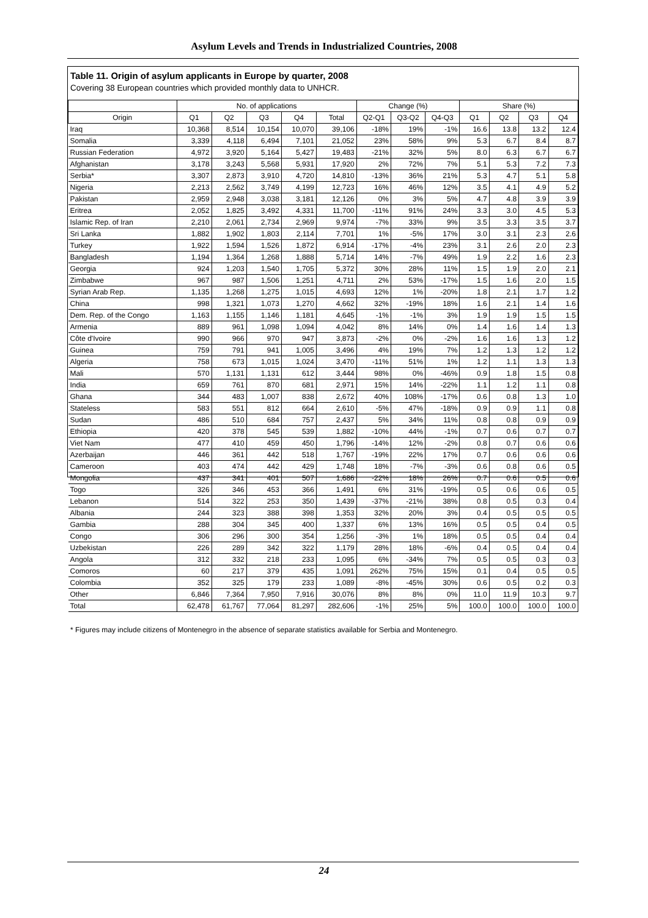Asylum Levels and Trends in Industrialized Countries, 2008
Table 11. Origin of asylum applicants in Europe by quarter, 2008
Covering 38 European countries which provided monthly data to UNHCR.
| | No. of applications | | | | | Change (%) | | | Share (%) | | | |
| --- | --- | --- | --- | --- | --- | --- | --- | --- | --- | --- | --- | --- |
| Origin | Q1 | Q2 | Q3 | Q4 | Total | Q2-Q1 | Q3-Q2 | Q4-Q3 | Q1 | Q2 | Q3 | Q4 |
| Iraq | 10,368 | 8,514 | 10,154 | 10,070 | 39,106 | -18% | 19% | -1% | 16.6 | 13.8 | 13.2 | 12.4 |
| Somalia | 3,339 | 4,118 | 6,494 | 7,101 | 21,052 | 23% | 58% | 9% | 5.3 | 6.7 | 8.4 | 8.7 |
| Russian Federation | 4,972 | 3,920 | 5,164 | 5,427 | 19,483 | -21% | 32% | 5% | 8.0 | 6.3 | 6.7 | 6.7 |
| Afghanistan | 3,178 | 3,243 | 5,568 | 5,931 | 17,920 | 2% | 72% | 7% | 5.1 | 5.3 | 7.2 | 7.3 |
| Serbia* | 3,307 | 2,873 | 3,910 | 4,720 | 14,810 | -13% | 36% | 21% | 5.3 | 4.7 | 5.1 | 5.8 |
| Nigeria | 2,213 | 2,562 | 3,749 | 4,199 | 12,723 | 16% | 46% | 12% | 3.5 | 4.1 | 4.9 | 5.2 |
| Pakistan | 2,959 | 2,948 | 3,038 | 3,181 | 12,126 | 0% | 3% | 5% | 4.7 | 4.8 | 3.9 | 3.9 |
| Eritrea | 2,052 | 1,825 | 3,492 | 4,331 | 11,700 | -11% | 91% | 24% | 3.3 | 3.0 | 4.5 | 5.3 |
| Islamic Rep. of Iran | 2,210 | 2,061 | 2,734 | 2,969 | 9,974 | -7% | 33% | 9% | 3.5 | 3.3 | 3.5 | 3.7 |
| Sri Lanka | 1,882 | 1,902 | 1,803 | 2,114 | 7,701 | 1% | -5% | 17% | 3.0 | 3.1 | 2.3 | 2.6 |
| Turkey | 1,922 | 1,594 | 1,526 | 1,872 | 6,914 | -17% | -4% | 23% | 3.1 | 2.6 | 2.0 | 2.3 |
| Bangladesh | 1,194 | 1,364 | 1,268 | 1,888 | 5,714 | 14% | -7% | 49% | 1.9 | 2.2 | 1.6 | 2.3 |
| Georgia | 924 | 1,203 | 1,540 | 1,705 | 5,372 | 30% | 28% | 11% | 1.5 | 1.9 | 2.0 | 2.1 |
| Zimbabwe | 967 | 987 | 1,506 | 1,251 | 4,711 | 2% | 53% | -17% | 1.5 | 1.6 | 2.0 | 1.5 |
| Syrian Arab Rep. | 1,135 | 1,268 | 1,275 | 1,015 | 4,693 | 12% | 1% | -20% | 1.8 | 2.1 | 1.7 | 1.2 |
| China | 998 | 1,321 | 1,073 | 1,270 | 4,662 | 32% | -19% | 18% | 1.6 | 2.1 | 1.4 | 1.6 |
| Dem. Rep. of the Congo | 1,163 | 1,155 | 1,146 | 1,181 | 4,645 | -1% | -1% | 3% | 1.9 | 1.9 | 1.5 | 1.5 |
| Armenia | 889 | 961 | 1,098 | 1,094 | 4,042 | 8% | 14% | 0% | 1.4 | 1.6 | 1.4 | 1.3 |
| Côte d'Ivoire | 990 | 966 | 970 | 947 | 3,873 | -2% | 0% | -2% | 1.6 | 1.6 | 1.3 | 1.2 |
| Guinea | 759 | 791 | 941 | 1,005 | 3,496 | 4% | 19% | 7% | 1.2 | 1.3 | 1.2 | 1.2 |
| Algeria | 758 | 673 | 1,015 | 1,024 | 3,470 | -11% | 51% | 1% | 1.2 | 1.1 | 1.3 | 1.3 |
| Mali | 570 | 1,131 | 1,131 | 612 | 3,444 | 98% | 0% | -46% | 0.9 | 1.8 | 1.5 | 0.8 |
| India | 659 | 761 | 870 | 681 | 2,971 | 15% | 14% | -22% | 1.1 | 1.2 | 1.1 | 0.8 |
| Ghana | 344 | 483 | 1,007 | 838 | 2,672 | 40% | 108% | -17% | 0.6 | 0.8 | 1.3 | 1.0 |
| Stateless | 583 | 551 | 812 | 664 | 2,610 | -5% | 47% | -18% | 0.9 | 0.9 | 1.1 | 0.8 |
| Sudan | 486 | 510 | 684 | 757 | 2,437 | 5% | 34% | 11% | 0.8 | 0.8 | 0.9 | 0.9 |
| Ethiopia | 420 | 378 | 545 | 539 | 1,882 | -10% | 44% | -1% | 0.7 | 0.6 | 0.7 | 0.7 |
| Viet Nam | 477 | 410 | 459 | 450 | 1,796 | -14% | 12% | -2% | 0.8 | 0.7 | 0.6 | 0.6 |
| Azerbaijan | 446 | 361 | 442 | 518 | 1,767 | -19% | 22% | 17% | 0.7 | 0.6 | 0.6 | 0.6 |
| Cameroon | 403 | 474 | 442 | 429 | 1,748 | 18% | -7% | -3% | 0.6 | 0.8 | 0.6 | 0.5 |
| Mongolia | 437 | 341 | 401 | 507 | 1,686 | -22% | 18% | 26% | 0.7 | 0.6 | 0.5 | 0.6 |
| Togo | 326 | 346 | 453 | 366 | 1,491 | 6% | 31% | -19% | 0.5 | 0.6 | 0.6 | 0.5 |
| Lebanon | 514 | 322 | 253 | 350 | 1,439 | -37% | -21% | 38% | 0.8 | 0.5 | 0.3 | 0.4 |
| Albania | 244 | 323 | 388 | 398 | 1,353 | 32% | 20% | 3% | 0.4 | 0.5 | 0.5 | 0.5 |
| Gambia | 288 | 304 | 345 | 400 | 1,337 | 6% | 13% | 16% | 0.5 | 0.5 | 0.4 | 0.5 |
| Congo | 306 | 296 | 300 | 354 | 1,256 | -3% | 1% | 18% | 0.5 | 0.5 | 0.4 | 0.4 |
| Uzbekistan | 226 | 289 | 342 | 322 | 1,179 | 28% | 18% | -6% | 0.4 | 0.5 | 0.4 | 0.4 |
| Angola | 312 | 332 | 218 | 233 | 1,095 | 6% | -34% | 7% | 0.5 | 0.5 | 0.3 | 0.3 |
| Comoros | 60 | 217 | 379 | 435 | 1,091 | 262% | 75% | 15% | 0.1 | 0.4 | 0.5 | 0.5 |
| Colombia | 352 | 325 | 179 | 233 | 1,089 | -8% | -45% | 30% | 0.6 | 0.5 | 0.2 | 0.3 |
| Other | 6,846 | 7,364 | 7,950 | 7,916 | 30,076 | 8% | 8% | 0% | 11.0 | 11.9 | 10.3 | 9.7 |
| Total | 62,478 | 61,767 | 77,064 | 81,297 | 282,606 | -1% | 25% | 5% | 100.0 | 100.0 | 100.0 | 100.0 |
* Figures may include citizens of Montenegro in the absence of separate statistics available for Serbia and Montenegro.
24